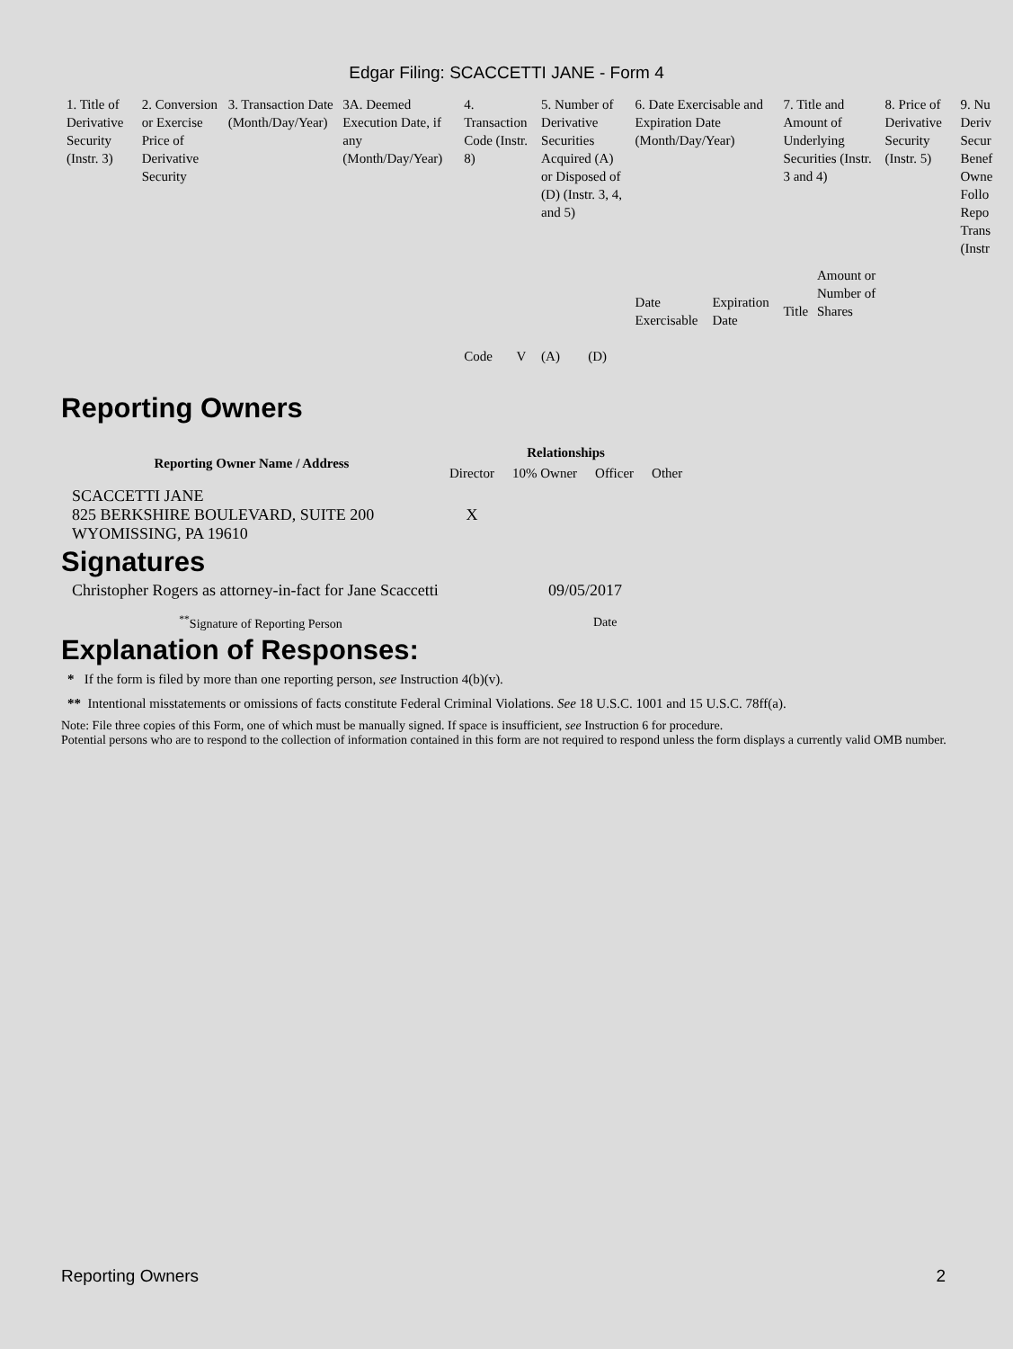Edgar Filing: SCACCETTI JANE - Form 4
| 1. Title of Derivative Security (Instr. 3) | 2. Conversion or Exercise Price of Derivative Security | 3. Transaction Date (Month/Day/Year) | 3A. Deemed Execution Date, if any (Month/Day/Year) | 4. Transaction Code (Instr. 8) | | 5. Number of Derivative Securities Acquired (A) or Disposed of (D) (Instr. 3, 4, and 5) | | 6. Date Exercisable and Expiration Date (Month/Day/Year) | | 7. Title and Amount of Underlying Securities (Instr. 3 and 4) | | 8. Price of Derivative Security (Instr. 5) | 9. Nu Deriv Secur Benef Owne Follo Repo Trans (Instr |
| | | | | Code | V | (A) | (D) | Date Exercisable | Expiration Date | Title | Amount or Number of Shares | | |
Reporting Owners
| Reporting Owner Name / Address | Relationships | | | |
| --- | --- | --- | --- | --- |
| | Director | 10% Owner | Officer | Other |
| SCACCETTI JANE 825 BERKSHIRE BOULEVARD, SUITE 200 WYOMISSING, PA 19610 | X | | | |
Signatures
| Christopher Rogers as attorney-in-fact for Jane Scaccetti | 09/05/2017 |
| <sup>**</sup> Signature of Reporting Person | Date |
Explanation of Responses:
* If the form is filed by more than one reporting person, see Instruction 4(b)(v).
** Intentional misstatements or omissions of facts constitute Federal Criminal Violations. See 18 U.S.C. 1001 and 15 U.S.C. 78ff(a).
Note: File three copies of this Form, one of which must be manually signed. If space is insufficient, see Instruction 6 for procedure.
Potential persons who are to respond to the collection of information contained in this form are not required to respond unless the form displays a currently valid OMB number.
Reporting Owners 2